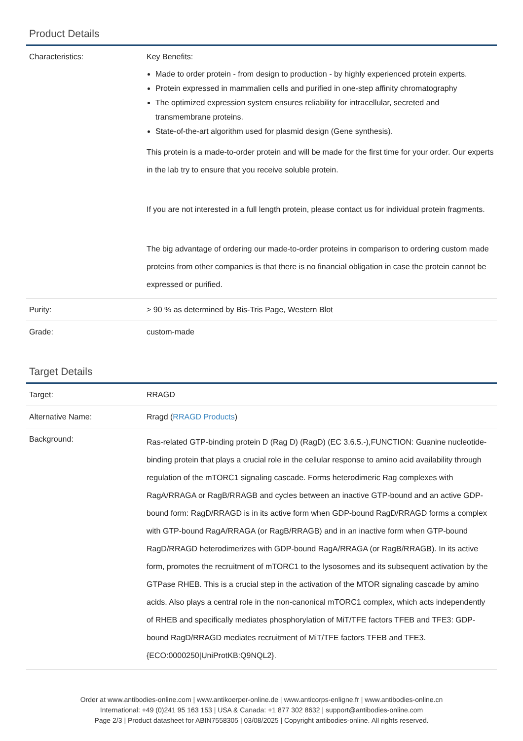Product Details
| Characteristics: | Key Benefits: Made to order protein - from design to production - by highly experienced protein experts. Protein expressed in mammalien cells and purified in one-step affinity chromatography The optimized expression system ensures reliability for intracellular, secreted and transmembrane proteins. State-of-the-art algorithm used for plasmid design (Gene synthesis). This protein is a made-to-order protein and will be made for the first time for your order. Our experts in the lab try to ensure that you receive soluble protein. If you are not interested in a full length protein, please contact us for individual protein fragments. The big advantage of ordering our made-to-order proteins in comparison to ordering custom made proteins from other companies is that there is no financial obligation in case the protein cannot be expressed or purified. |
| Purity: | > 90 % as determined by Bis-Tris Page, Western Blot |
| Grade: | custom-made |
Target Details
| Target: | RRAGD |
| Alternative Name: | Rragd ( RRAGD Products ) |
| Background: | Ras-related GTP-binding protein D (Rag D) (RagD) (EC 3.6.5.-),FUNCTION: Guanine nucleotide-binding protein that plays a crucial role in the cellular response to amino acid availability through regulation of the mTORC1 signaling cascade. Forms heterodimeric Rag complexes with RagA/RRAGA or RagB/RRAGB and cycles between an inactive GTP-bound and an active GDP-bound form: RagD/RRAGD is in its active form when GDP-bound RagD/RRAGD forms a complex with GTP-bound RagA/RRAGA (or RagB/RRAGB) and in an inactive form when GTP-bound RagD/RRAGD heterodimerizes with GDP-bound RagA/RRAGA (or RagB/RRAGB). In its active form, promotes the recruitment of mTORC1 to the lysosomes and its subsequent activation by the GTPase RHEB. This is a crucial step in the activation of the MTOR signaling cascade by amino acids. Also plays a central role in the non-canonical mTORC1 complex, which acts independently of RHEB and specifically mediates phosphorylation of MiT/TFE factors TFEB and TFE3: GDP-bound RagD/RRAGD mediates recruitment of MiT/TFE factors TFEB and TFE3. {ECO:0000250/UniProtKB:Q9NQL2}. |
Order at www.antibodies-online.com | www.antikoerper-online.de | www.anticorps-enligne.fr | www.antibodies-online.cn
International: +49 (0)241 95 163 153 | USA & Canada: +1 877 302 8632 | support@antibodies-online.com
Page 2/3 | Product datasheet for ABIN7558305 | 03/08/2025 | Copyright antibodies-online. All rights reserved.